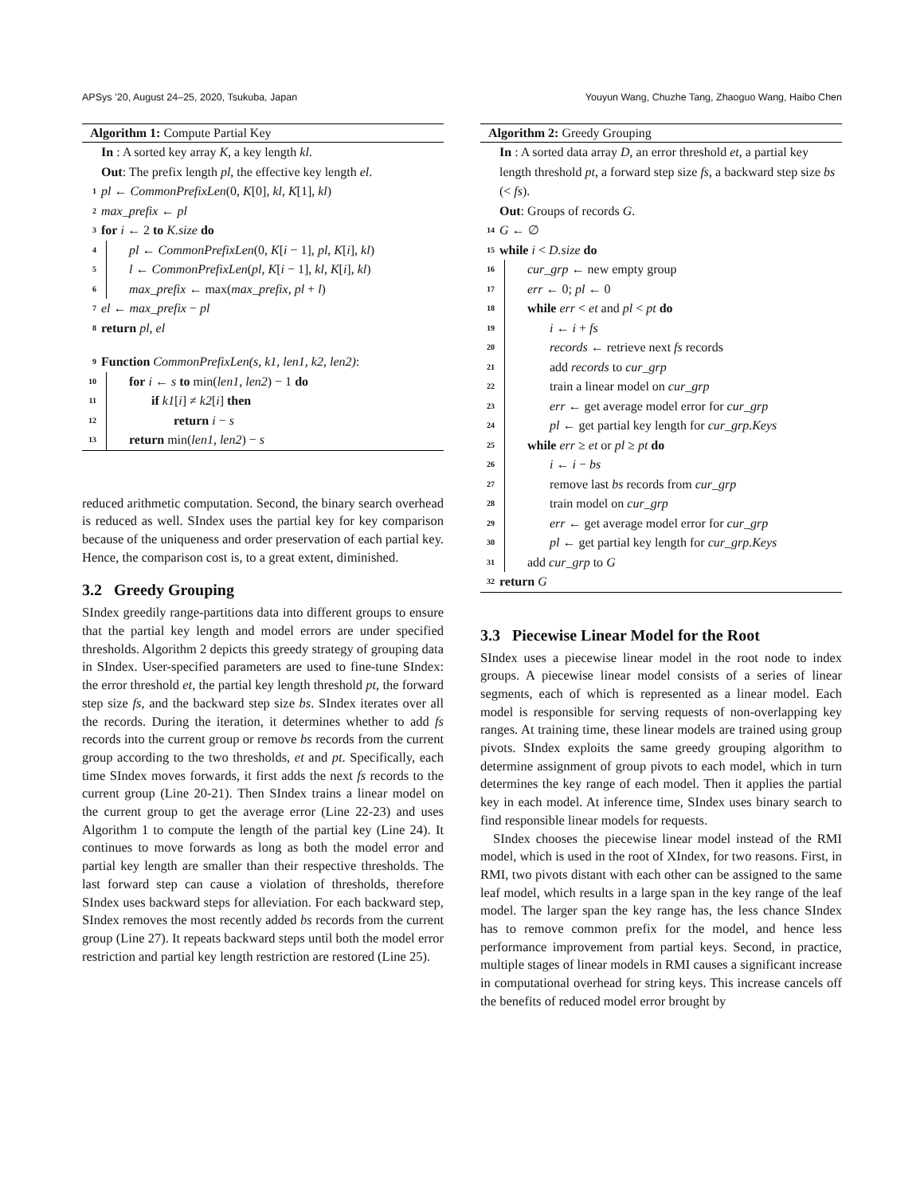APSys ’20, August 24–25, 2020, Tsukuba, Japan Youyun Wang, Chuzhe Tang, Zhaoguo Wang, Haibo Chen
Algorithm 1: Compute Partial Key
In : A sorted key array K, a key length kl.
Out: The prefix length pl, the effective key length el.
1 pl ← CommonPrefixLen(0, K[0], kl, K[1], kl)
2 max_prefix ← pl
3 for i ← 2 to K.size do
4 pl ← CommonPrefixLen(0, K[i − 1], pl, K[i], kl)
5 l ← CommonPrefixLen(pl, K[i − 1], kl, K[i], kl)
6 max_prefix ← max(max_prefix, pl + l)
7 el ← max_prefix − pl
8 return pl, el
9 Function CommonPrefixLen(s, k1, len1, k2, len2):
10 for i ← s to min(len1, len2) − 1 do
11 if k1[i] ≠ k2[i] then
12 return i − s
13 return min(len1, len2) − s
reduced arithmetic computation. Second, the binary search overhead is reduced as well. SIndex uses the partial key for key comparison because of the uniqueness and order preservation of each partial key. Hence, the comparison cost is, to a great extent, diminished.
3.2 Greedy Grouping
SIndex greedily range-partitions data into different groups to ensure that the partial key length and model errors are under specified thresholds. Algorithm 2 depicts this greedy strategy of grouping data in SIndex. User-specified parameters are used to fine-tune SIndex: the error threshold et, the partial key length threshold pt, the forward step size fs, and the backward step size bs. SIndex iterates over all the records. During the iteration, it determines whether to add fs records into the current group or remove bs records from the current group according to the two thresholds, et and pt. Specifically, each time SIndex moves forwards, it first adds the next fs records to the current group (Line 20-21). Then SIndex trains a linear model on the current group to get the average error (Line 22-23) and uses Algorithm 1 to compute the length of the partial key (Line 24). It continues to move forwards as long as both the model error and partial key length are smaller than their respective thresholds. The last forward step can cause a violation of thresholds, therefore SIndex uses backward steps for alleviation. For each backward step, SIndex removes the most recently added bs records from the current group (Line 27). It repeats backward steps until both the model error restriction and partial key length restriction are restored (Line 25).
Algorithm 2: Greedy Grouping
In : A sorted data array D, an error threshold et, a partial key length threshold pt, a forward step size fs, a backward step size bs (< fs).
Out: Groups of records G.
14 G ← ∅
15 while i < D.size do
16 cur_grp ← new empty group
17 err ← 0; pl ← 0
18 while err < et and pl < pt do
19 i ← i + fs
20 records ← retrieve next fs records
21 add records to cur_grp
22 train a linear model on cur_grp
23 err ← get average model error for cur_grp
24 pl ← get partial key length for cur_grp.Keys
25 while err ≥ et or pl ≥ pt do
26 i ← i − bs
27 remove last bs records from cur_grp
28 train model on cur_grp
29 err ← get average model error for cur_grp
30 pl ← get partial key length for cur_grp.Keys
31 add cur_grp to G
32 return G
3.3 Piecewise Linear Model for the Root
SIndex uses a piecewise linear model in the root node to index groups. A piecewise linear model consists of a series of linear segments, each of which is represented as a linear model. Each model is responsible for serving requests of non-overlapping key ranges. At training time, these linear models are trained using group pivots. SIndex exploits the same greedy grouping algorithm to determine assignment of group pivots to each model, which in turn determines the key range of each model. Then it applies the partial key in each model. At inference time, SIndex uses binary search to find responsible linear models for requests.
SIndex chooses the piecewise linear model instead of the RMI model, which is used in the root of XIndex, for two reasons. First, in RMI, two pivots distant with each other can be assigned to the same leaf model, which results in a large span in the key range of the leaf model. The larger span the key range has, the less chance SIndex has to remove common prefix for the model, and hence less performance improvement from partial keys. Second, in practice, multiple stages of linear models in RMI causes a significant increase in computational overhead for string keys. This increase cancels off the benefits of reduced model error brought by